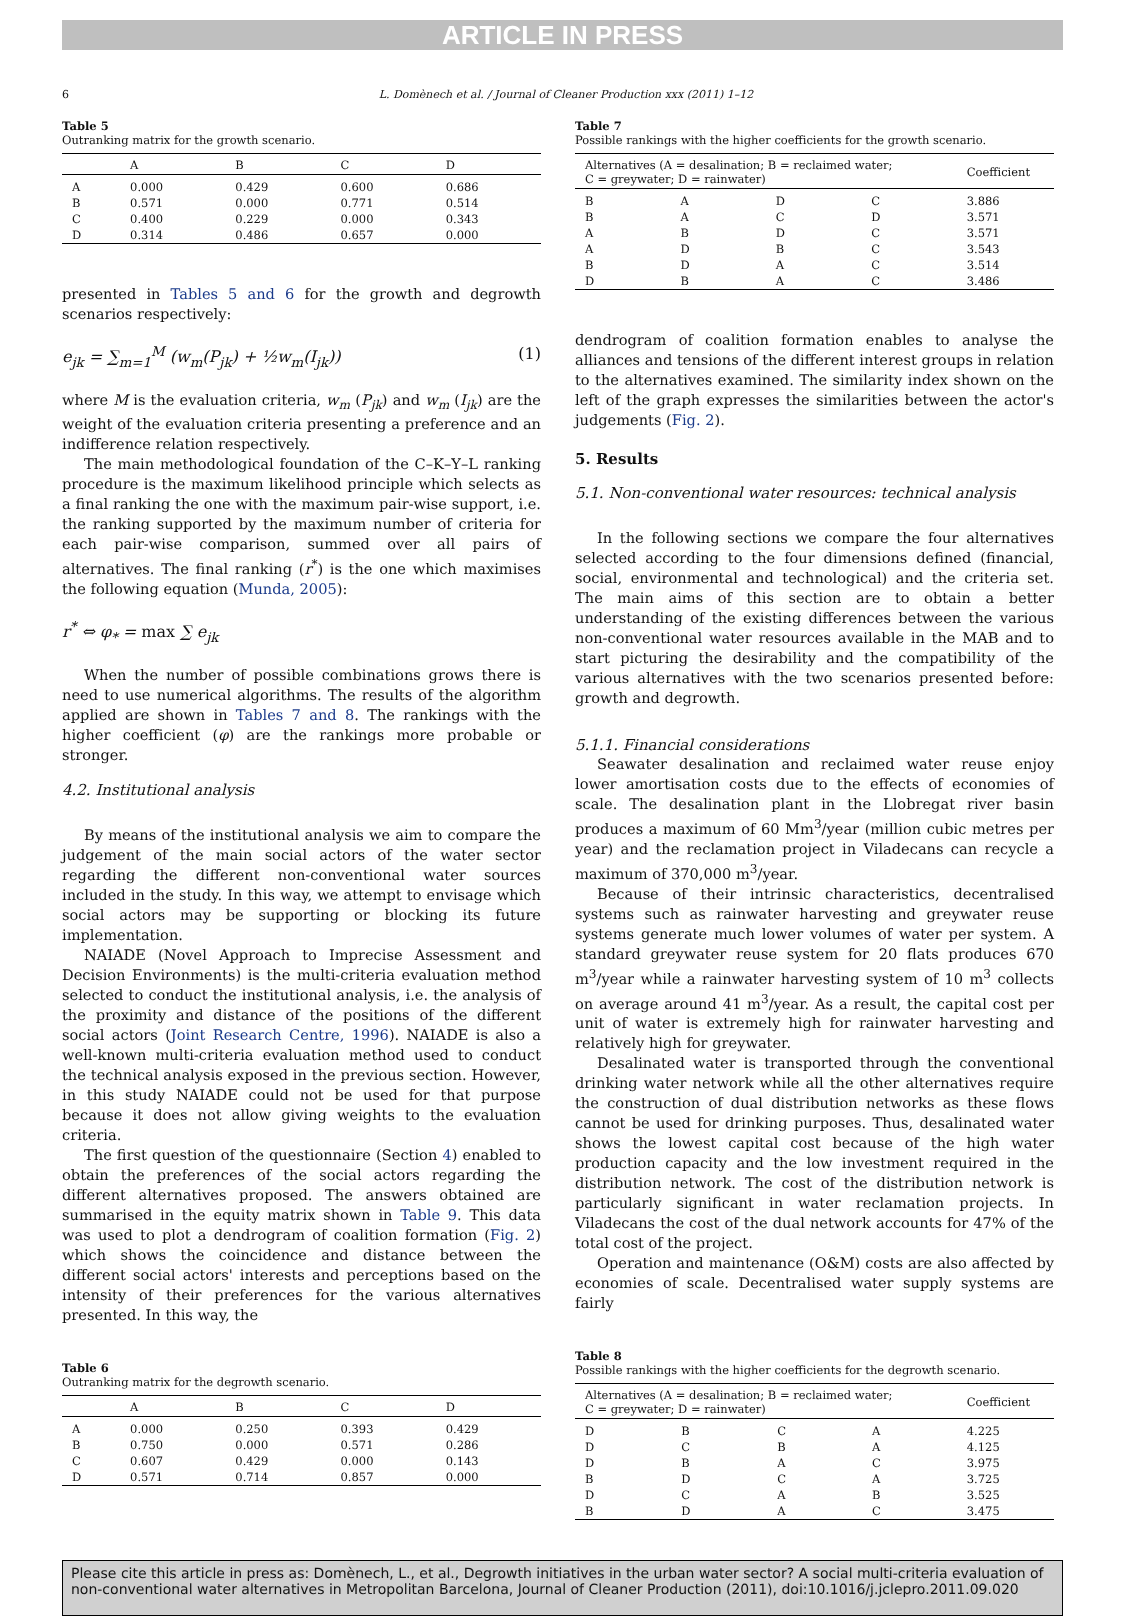ARTICLE IN PRESS
6 L. Domènech et al. / Journal of Cleaner Production xxx (2011) 1–12
Table 5
Outranking matrix for the growth scenario.
| | A | B | C | D |
| --- | --- | --- | --- | --- |
| A | 0.000 | 0.429 | 0.600 | 0.686 |
| B | 0.571 | 0.000 | 0.771 | 0.514 |
| C | 0.400 | 0.229 | 0.000 | 0.343 |
| D | 0.314 | 0.486 | 0.657 | 0.000 |
presented in Tables 5 and 6 for the growth and degrowth scenarios respectively:
e<sub>jk</sub> = ∑<sub>m=1</sub><sup>M</sup> (w<sub>m</sub>(P<sub>jk</sub>) + ½w<sub>m</sub>(I<sub>jk</sub>)) (1)
where M is the evaluation criteria, w<sub>m</sub> (P<sub>jk</sub>) and w<sub>m</sub> (I<sub>jk</sub>) are the weight of the evaluation criteria presenting a preference and an indifference relation respectively.
The main methodological foundation of the C–K–Y–L ranking procedure is the maximum likelihood principle which selects as a final ranking the one with the maximum pair-wise support, i.e. the ranking supported by the maximum number of criteria for each pair-wise comparison, summed over all pairs of alternatives. The final ranking (r<sup>*</sup>) is the one which maximises the following equation (Munda, 2005):
r<sup>*</sup> ⇔ φ<sub>*</sub> = max ∑ e<sub>jk</sub>
When the number of possible combinations grows there is need to use numerical algorithms. The results of the algorithm applied are shown in Tables 7 and 8. The rankings with the higher coefficient (φ) are the rankings more probable or stronger.
4.2. Institutional analysis
By means of the institutional analysis we aim to compare the judgement of the main social actors of the water sector regarding the different non-conventional water sources included in the study. In this way, we attempt to envisage which social actors may be supporting or blocking its future implementation.
NAIADE (Novel Approach to Imprecise Assessment and Decision Environments) is the multi-criteria evaluation method selected to conduct the institutional analysis, i.e. the analysis of the proximity and distance of the positions of the different social actors (Joint Research Centre, 1996). NAIADE is also a well-known multi-criteria evaluation method used to conduct the technical analysis exposed in the previous section. However, in this study NAIADE could not be used for that purpose because it does not allow giving weights to the evaluation criteria.
The first question of the questionnaire (Section 4) enabled to obtain the preferences of the social actors regarding the different alternatives proposed. The answers obtained are summarised in the equity matrix shown in Table 9. This data was used to plot a dendrogram of coalition formation (Fig. 2) which shows the coincidence and distance between the different social actors' interests and perceptions based on the intensity of their preferences for the various alternatives presented. In this way, the
Table 6
Outranking matrix for the degrowth scenario.
| | A | B | C | D |
| --- | --- | --- | --- | --- |
| A | 0.000 | 0.250 | 0.393 | 0.429 |
| B | 0.750 | 0.000 | 0.571 | 0.286 |
| C | 0.607 | 0.429 | 0.000 | 0.143 |
| D | 0.571 | 0.714 | 0.857 | 0.000 |
Table 7
Possible rankings with the higher coefficients for the growth scenario.
| Alternatives (A = desalination; B = reclaimed water; C = greywater; D = rainwater) | | | | Coefficient |
| --- | --- | --- | --- | --- |
| B | A | D | C | 3.886 |
| B | A | C | D | 3.571 |
| A | B | D | C | 3.571 |
| A | D | B | C | 3.543 |
| B | D | A | C | 3.514 |
| D | B | A | C | 3.486 |
dendrogram of coalition formation enables to analyse the alliances and tensions of the different interest groups in relation to the alternatives examined. The similarity index shown on the left of the graph expresses the similarities between the actor's judgements (Fig. 2).
5. Results
5.1. Non-conventional water resources: technical analysis
In the following sections we compare the four alternatives selected according to the four dimensions defined (financial, social, environmental and technological) and the criteria set. The main aims of this section are to obtain a better understanding of the existing differences between the various non-conventional water resources available in the MAB and to start picturing the desirability and the compatibility of the various alternatives with the two scenarios presented before: growth and degrowth.
5.1.1. Financial considerations
Seawater desalination and reclaimed water reuse enjoy lower amortisation costs due to the effects of economies of scale. The desalination plant in the Llobregat river basin produces a maximum of 60 Mm<sup>3</sup>/year (million cubic metres per year) and the reclamation project in Viladecans can recycle a maximum of 370,000 m<sup>3</sup>/year.
Because of their intrinsic characteristics, decentralised systems such as rainwater harvesting and greywater reuse systems generate much lower volumes of water per system. A standard greywater reuse system for 20 flats produces 670 m<sup>3</sup>/year while a rainwater harvesting system of 10 m<sup>3</sup> collects on average around 41 m<sup>3</sup>/year. As a result, the capital cost per unit of water is extremely high for rainwater harvesting and relatively high for greywater.
Desalinated water is transported through the conventional drinking water network while all the other alternatives require the construction of dual distribution networks as these flows cannot be used for drinking purposes. Thus, desalinated water shows the lowest capital cost because of the high water production capacity and the low investment required in the distribution network. The cost of the distribution network is particularly significant in water reclamation projects. In Viladecans the cost of the dual network accounts for 47% of the total cost of the project.
Operation and maintenance (O&M) costs are also affected by economies of scale. Decentralised water supply systems are fairly
Table 8
Possible rankings with the higher coefficients for the degrowth scenario.
| Alternatives (A = desalination; B = reclaimed water; C = greywater; D = rainwater) | | | | Coefficient |
| --- | --- | --- | --- | --- |
| D | B | C | A | 4.225 |
| D | C | B | A | 4.125 |
| D | B | A | C | 3.975 |
| B | D | C | A | 3.725 |
| D | C | A | B | 3.525 |
| B | D | A | C | 3.475 |
Please cite this article in press as: Domènech, L., et al., Degrowth initiatives in the urban water sector? A social multi-criteria evaluation of non-conventional water alternatives in Metropolitan Barcelona, Journal of Cleaner Production (2011), doi:10.1016/j.jclepro.2011.09.020